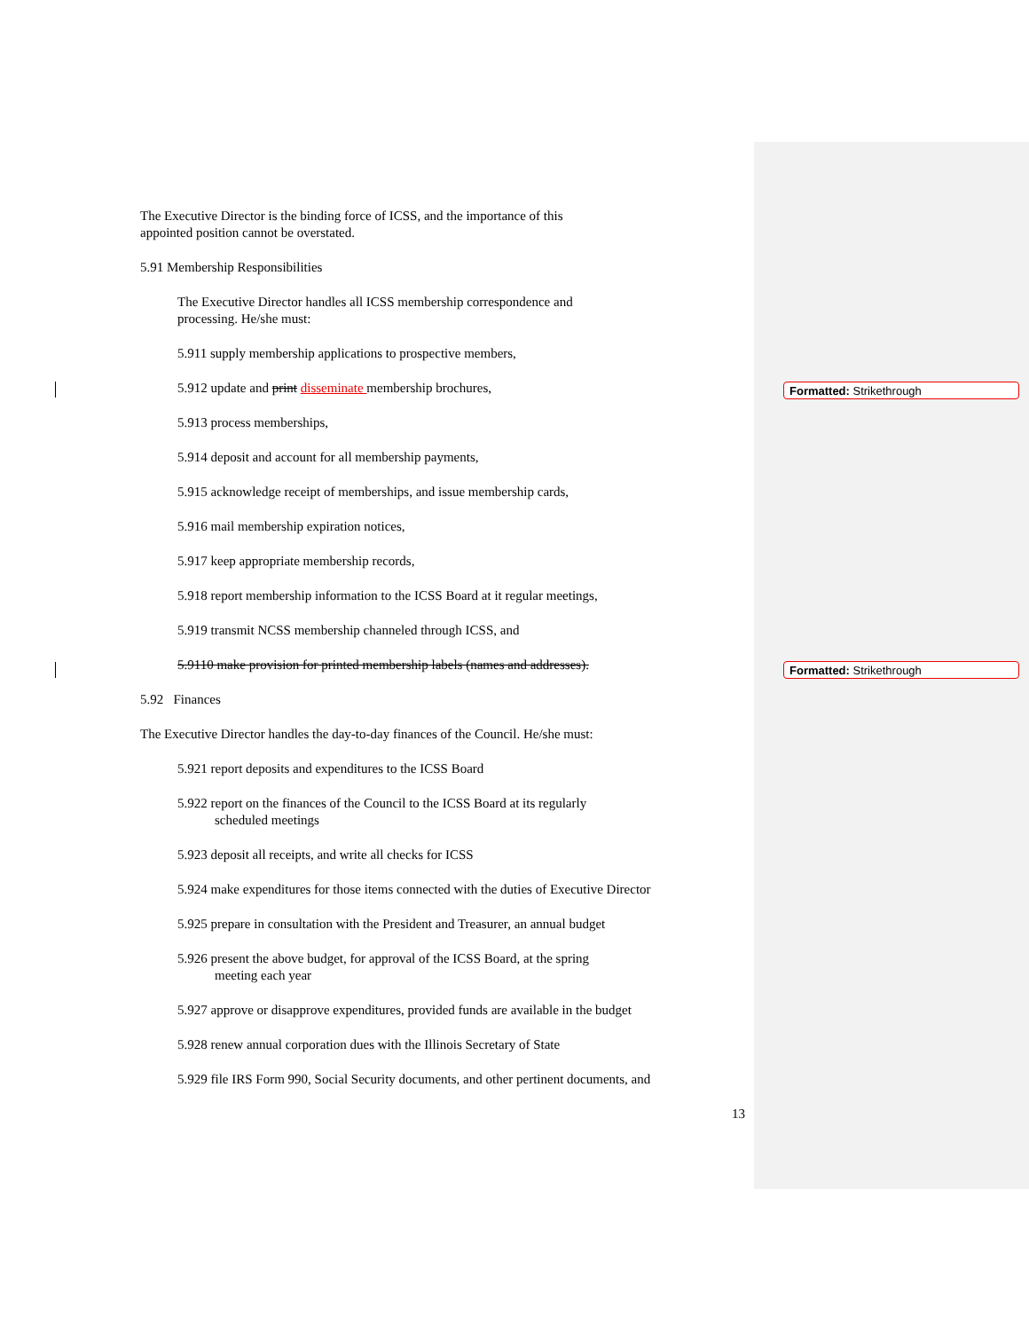Formatted: Strikethrough
Formatted: Strikethrough
The Executive Director is the binding force of ICSS, and the importance of this
appointed position cannot be overstated.
5.91 Membership Responsibilities
The Executive Director handles all ICSS membership correspondence and
processing. He/she must:
5.911 supply membership applications to prospective members,
5.912 update and print disseminate membership brochures,
5.913 process memberships,
5.914 deposit and account for all membership payments,
5.915 acknowledge receipt of memberships, and issue membership cards,
5.916 mail membership expiration notices,
5.917 keep appropriate membership records,
5.918 report membership information to the ICSS Board at it regular meetings,
5.919 transmit NCSS membership channeled through ICSS, and
5.9110 make provision for printed membership labels (names and addresses).
5.92 Finances
The Executive Director handles the day-to-day finances of the Council. He/she must:
5.921 report deposits and expenditures to the ICSS Board
5.922 report on the finances of the Council to the ICSS Board at its regularly
scheduled meetings
5.923 deposit all receipts, and write all checks for ICSS
5.924 make expenditures for those items connected with the duties of Executive Director
5.925 prepare in consultation with the President and Treasurer, an annual budget
5.926 present the above budget, for approval of the ICSS Board, at the spring
meeting each year
5.927 approve or disapprove expenditures, provided funds are available in the budget
5.928 renew annual corporation dues with the Illinois Secretary of State
5.929 file IRS Form 990, Social Security documents, and other pertinent documents, and
13